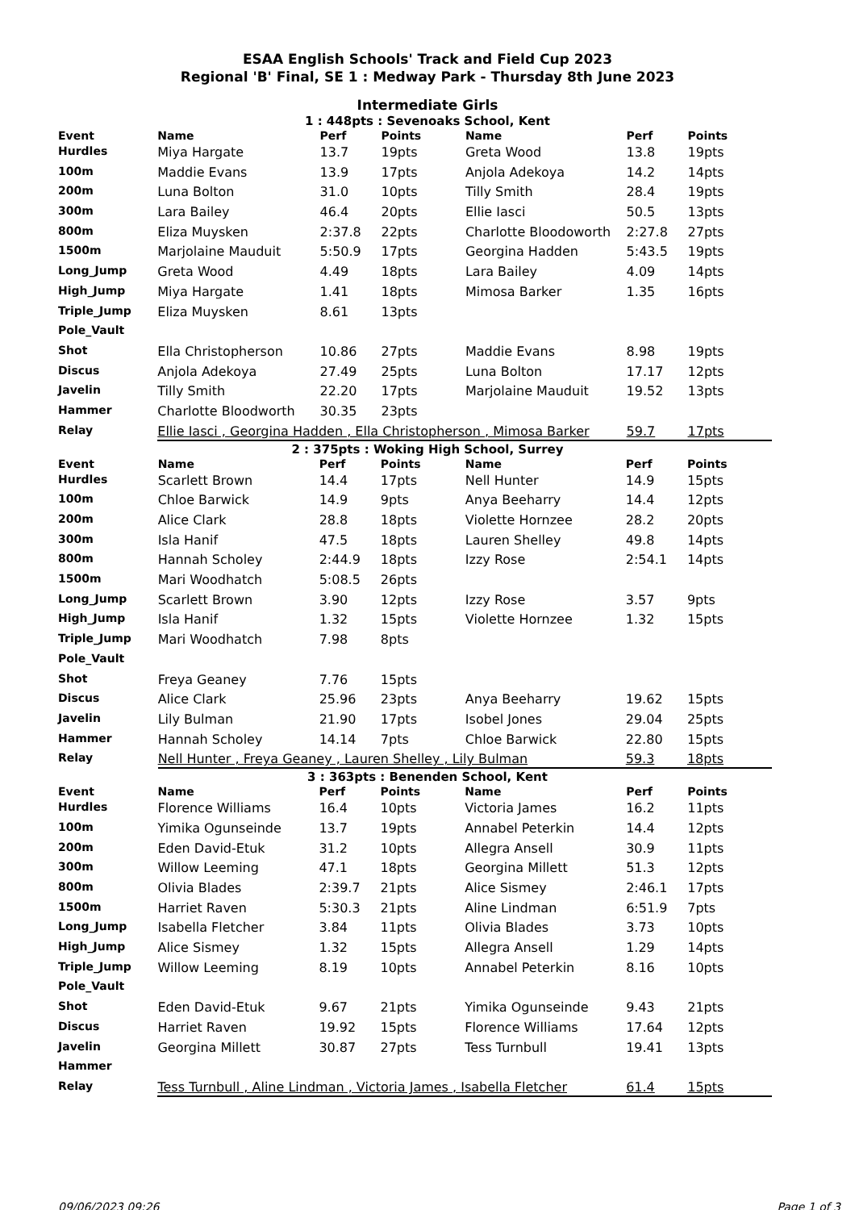ESAA English Schools' Track and Field Cup 2023
Regional 'B' Final, SE 1 : Medway Park - Thursday 8th June 2023
Intermediate Girls
1 : 448pts : Sevenoaks School, Kent
| Event | Name | Perf | Points | Name | Perf | Points |
| --- | --- | --- | --- | --- | --- | --- |
| Hurdles | Miya Hargate | 13.7 | 19pts | Greta Wood | 13.8 | 19pts |
| 100m | Maddie Evans | 13.9 | 17pts | Anjola Adekoya | 14.2 | 14pts |
| 200m | Luna Bolton | 31.0 | 10pts | Tilly Smith | 28.4 | 19pts |
| 300m | Lara Bailey | 46.4 | 20pts | Ellie Iasci | 50.5 | 13pts |
| 800m | Eliza Muysken | 2:37.8 | 22pts | Charlotte Bloodoworth | 2:27.8 | 27pts |
| 1500m | Marjolaine Mauduit | 5:50.9 | 17pts | Georgina Hadden | 5:43.5 | 19pts |
| Long_Jump | Greta Wood | 4.49 | 18pts | Lara Bailey | 4.09 | 14pts |
| High_Jump | Miya Hargate | 1.41 | 18pts | Mimosa Barker | 1.35 | 16pts |
| Triple_Jump | Eliza Muysken | 8.61 | 13pts | | | |
| Pole_Vault | | | | | | |
| Shot | Ella Christopherson | 10.86 | 27pts | Maddie Evans | 8.98 | 19pts |
| Discus | Anjola Adekoya | 27.49 | 25pts | Luna Bolton | 17.17 | 12pts |
| Javelin | Tilly Smith | 22.20 | 17pts | Marjolaine Mauduit | 19.52 | 13pts |
| Hammer | Charlotte Bloodworth | 30.35 | 23pts | | | |
| Relay | Ellie Iasci , Georgina Hadden , Ella Christopherson , Mimosa Barker | | | | 59.7 | 17pts |
2 : 375pts : Woking High School, Surrey
| Event | Name | Perf | Points | Name | Perf | Points |
| --- | --- | --- | --- | --- | --- | --- |
| Hurdles | Scarlett Brown | 14.4 | 17pts | Nell Hunter | 14.9 | 15pts |
| 100m | Chloe Barwick | 14.9 | 9pts | Anya Beeharry | 14.4 | 12pts |
| 200m | Alice Clark | 28.8 | 18pts | Violette Hornzee | 28.2 | 20pts |
| 300m | Isla Hanif | 47.5 | 18pts | Lauren Shelley | 49.8 | 14pts |
| 800m | Hannah Scholey | 2:44.9 | 18pts | Izzy Rose | 2:54.1 | 14pts |
| 1500m | Mari Woodhatch | 5:08.5 | 26pts | | | |
| Long_Jump | Scarlett Brown | 3.90 | 12pts | Izzy Rose | 3.57 | 9pts |
| High_Jump | Isla Hanif | 1.32 | 15pts | Violette Hornzee | 1.32 | 15pts |
| Triple_Jump | Mari Woodhatch | 7.98 | 8pts | | | |
| Pole_Vault | | | | | | |
| Shot | Freya Geaney | 7.76 | 15pts | | | |
| Discus | Alice Clark | 25.96 | 23pts | Anya Beeharry | 19.62 | 15pts |
| Javelin | Lily Bulman | 21.90 | 17pts | Isobel Jones | 29.04 | 25pts |
| Hammer | Hannah Scholey | 14.14 | 7pts | Chloe Barwick | 22.80 | 15pts |
| Relay | Nell Hunter , Freya Geaney , Lauren Shelley , Lily Bulman | | | | 59.3 | 18pts |
3 : 363pts : Benenden School, Kent
| Event | Name | Perf | Points | Name | Perf | Points |
| --- | --- | --- | --- | --- | --- | --- |
| Hurdles | Florence Williams | 16.4 | 10pts | Victoria James | 16.2 | 11pts |
| 100m | Yimika Ogunseinde | 13.7 | 19pts | Annabel Peterkin | 14.4 | 12pts |
| 200m | Eden David-Etuk | 31.2 | 10pts | Allegra Ansell | 30.9 | 11pts |
| 300m | Willow Leeming | 47.1 | 18pts | Georgina Millett | 51.3 | 12pts |
| 800m | Olivia Blades | 2:39.7 | 21pts | Alice Sismey | 2:46.1 | 17pts |
| 1500m | Harriet Raven | 5:30.3 | 21pts | Aline Lindman | 6:51.9 | 7pts |
| Long_Jump | Isabella Fletcher | 3.84 | 11pts | Olivia Blades | 3.73 | 10pts |
| High_Jump | Alice Sismey | 1.32 | 15pts | Allegra Ansell | 1.29 | 14pts |
| Triple_Jump | Willow Leeming | 8.19 | 10pts | Annabel Peterkin | 8.16 | 10pts |
| Pole_Vault | | | | | | |
| Shot | Eden David-Etuk | 9.67 | 21pts | Yimika Ogunseinde | 9.43 | 21pts |
| Discus | Harriet Raven | 19.92 | 15pts | Florence Williams | 17.64 | 12pts |
| Javelin | Georgina Millett | 30.87 | 27pts | Tess Turnbull | 19.41 | 13pts |
| Hammer | | | | | | |
| Relay | Tess Turnbull , Aline Lindman , Victoria James , Isabella Fletcher | | | | 61.4 | 15pts |
09/06/2023 09:26 Page 1 of 3